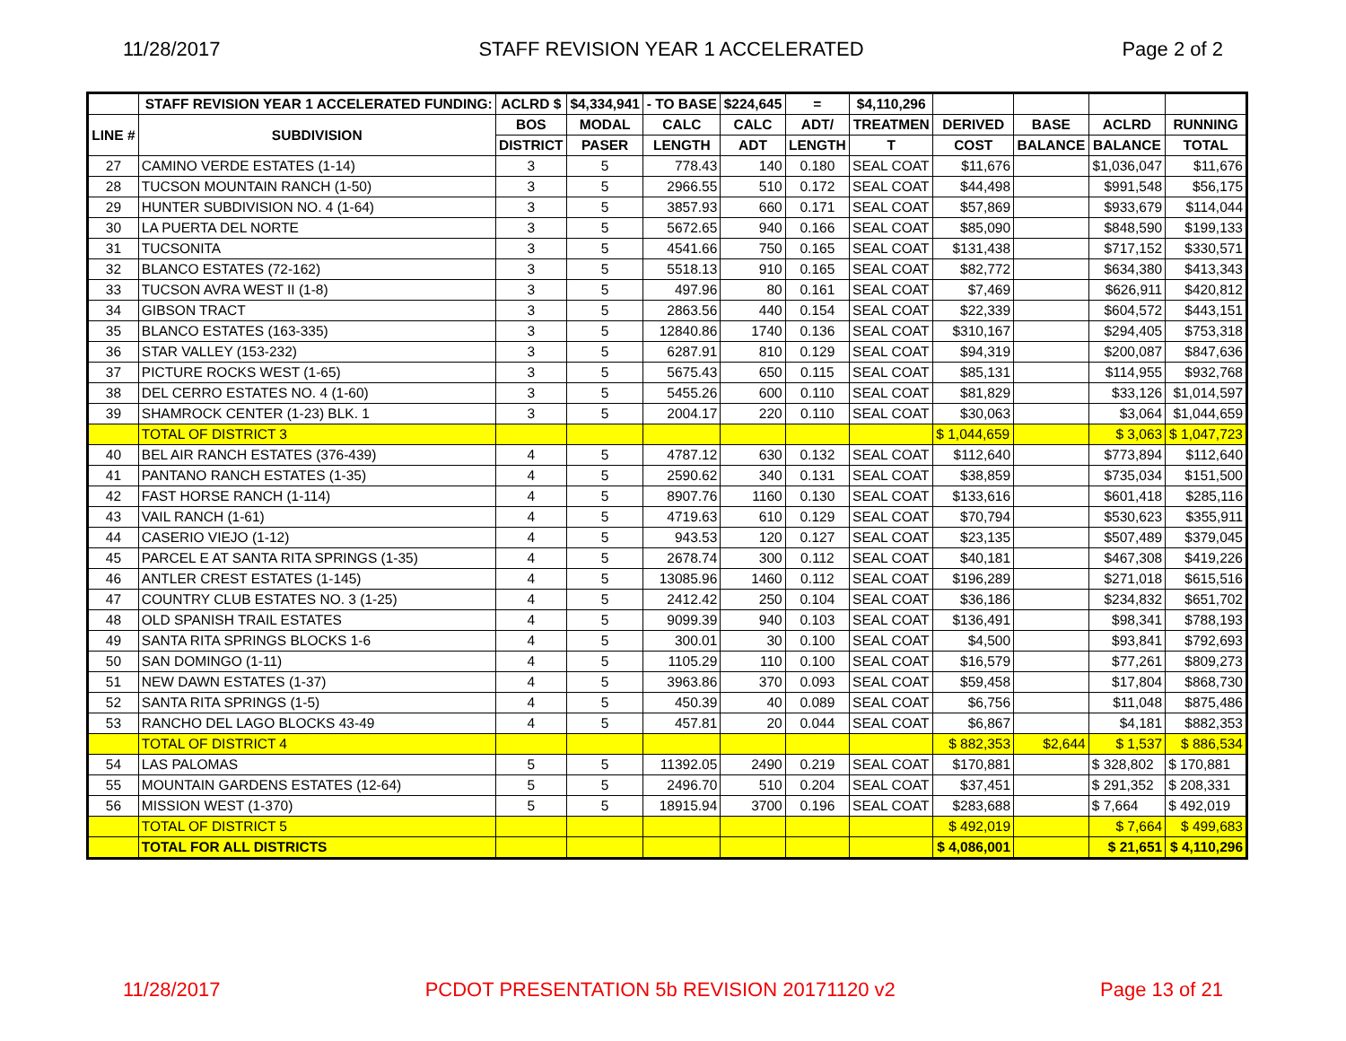11/28/2017 STAFF REVISION YEAR 1 ACCELERATED Page 2 of 2
| | STAFF REVISION YEAR 1 ACCELERATED FUNDING: | ACLRD $ | $4,334,941 | - TO BASE | $224,645 | = | $4,110,296 | | | | |
| --- | --- | --- | --- | --- | --- | --- | --- | --- | --- | --- | --- |
| LINE # | SUBDIVISION | BOS | MODAL | CALC | CALC | ADT/ | TREATMEN | DERIVED | BASE | ACLRD | RUNNING |
| | | DISTRICT | PASER | LENGTH | ADT | LENGTH | T | COST | BALANCE | BALANCE | TOTAL |
| 27 | CAMINO VERDE ESTATES (1-14) | 3 | 5 | 778.43 | 140 | 0.180 | SEAL COAT | $11,676 | | $1,036,047 | $11,676 |
| 28 | TUCSON MOUNTAIN RANCH (1-50) | 3 | 5 | 2966.55 | 510 | 0.172 | SEAL COAT | $44,498 | | $991,548 | $56,175 |
| 29 | HUNTER SUBDIVISION NO. 4 (1-64) | 3 | 5 | 3857.93 | 660 | 0.171 | SEAL COAT | $57,869 | | $933,679 | $114,044 |
| 30 | LA PUERTA DEL NORTE | 3 | 5 | 5672.65 | 940 | 0.166 | SEAL COAT | $85,090 | | $848,590 | $199,133 |
| 31 | TUCSONITA | 3 | 5 | 4541.66 | 750 | 0.165 | SEAL COAT | $131,438 | | $717,152 | $330,571 |
| 32 | BLANCO ESTATES (72-162) | 3 | 5 | 5518.13 | 910 | 0.165 | SEAL COAT | $82,772 | | $634,380 | $413,343 |
| 33 | TUCSON AVRA WEST II (1-8) | 3 | 5 | 497.96 | 80 | 0.161 | SEAL COAT | $7,469 | | $626,911 | $420,812 |
| 34 | GIBSON TRACT | 3 | 5 | 2863.56 | 440 | 0.154 | SEAL COAT | $22,339 | | $604,572 | $443,151 |
| 35 | BLANCO ESTATES (163-335) | 3 | 5 | 12840.86 | 1740 | 0.136 | SEAL COAT | $310,167 | | $294,405 | $753,318 |
| 36 | STAR VALLEY (153-232) | 3 | 5 | 6287.91 | 810 | 0.129 | SEAL COAT | $94,319 | | $200,087 | $847,636 |
| 37 | PICTURE ROCKS WEST (1-65) | 3 | 5 | 5675.43 | 650 | 0.115 | SEAL COAT | $85,131 | | $114,955 | $932,768 |
| 38 | DEL CERRO ESTATES NO. 4 (1-60) | 3 | 5 | 5455.26 | 600 | 0.110 | SEAL COAT | $81,829 | | $33,126 | $1,014,597 |
| 39 | SHAMROCK CENTER (1-23) BLK. 1 | 3 | 5 | 2004.17 | 220 | 0.110 | SEAL COAT | $30,063 | | $3,064 | $1,044,659 |
| | TOTAL OF DISTRICT 3 | | | | | | | $ 1,044,659 | | $ 3,063 | $ 1,047,723 |
| 40 | BEL AIR RANCH ESTATES (376-439) | 4 | 5 | 4787.12 | 630 | 0.132 | SEAL COAT | $112,640 | | $773,894 | $112,640 |
| 41 | PANTANO RANCH ESTATES (1-35) | 4 | 5 | 2590.62 | 340 | 0.131 | SEAL COAT | $38,859 | | $735,034 | $151,500 |
| 42 | FAST HORSE RANCH (1-114) | 4 | 5 | 8907.76 | 1160 | 0.130 | SEAL COAT | $133,616 | | $601,418 | $285,116 |
| 43 | VAIL RANCH (1-61) | 4 | 5 | 4719.63 | 610 | 0.129 | SEAL COAT | $70,794 | | $530,623 | $355,911 |
| 44 | CASERIO VIEJO (1-12) | 4 | 5 | 943.53 | 120 | 0.127 | SEAL COAT | $23,135 | | $507,489 | $379,045 |
| 45 | PARCEL E AT SANTA RITA SPRINGS (1-35) | 4 | 5 | 2678.74 | 300 | 0.112 | SEAL COAT | $40,181 | | $467,308 | $419,226 |
| 46 | ANTLER CREST ESTATES (1-145) | 4 | 5 | 13085.96 | 1460 | 0.112 | SEAL COAT | $196,289 | | $271,018 | $615,516 |
| 47 | COUNTRY CLUB ESTATES NO. 3 (1-25) | 4 | 5 | 2412.42 | 250 | 0.104 | SEAL COAT | $36,186 | | $234,832 | $651,702 |
| 48 | OLD SPANISH TRAIL ESTATES | 4 | 5 | 9099.39 | 940 | 0.103 | SEAL COAT | $136,491 | | $98,341 | $788,193 |
| 49 | SANTA RITA SPRINGS BLOCKS 1-6 | 4 | 5 | 300.01 | 30 | 0.100 | SEAL COAT | $4,500 | | $93,841 | $792,693 |
| 50 | SAN DOMINGO (1-11) | 4 | 5 | 1105.29 | 110 | 0.100 | SEAL COAT | $16,579 | | $77,261 | $809,273 |
| 51 | NEW DAWN ESTATES (1-37) | 4 | 5 | 3963.86 | 370 | 0.093 | SEAL COAT | $59,458 | | $17,804 | $868,730 |
| 52 | SANTA RITA SPRINGS (1-5) | 4 | 5 | 450.39 | 40 | 0.089 | SEAL COAT | $6,756 | | $11,048 | $875,486 |
| 53 | RANCHO DEL LAGO BLOCKS 43-49 | 4 | 5 | 457.81 | 20 | 0.044 | SEAL COAT | $6,867 | | $4,181 | $882,353 |
| | TOTAL OF DISTRICT 4 | | | | | | | $ 882,353 | $2,644 | $ 1,537 | $ 886,534 |
| 54 | LAS PALOMAS | 5 | 5 | 11392.05 | 2490 | 0.219 | SEAL COAT | $170,881 | | $ 328,802 | $ 170,881 |
| 55 | MOUNTAIN GARDENS ESTATES (12-64) | 5 | 5 | 2496.70 | 510 | 0.204 | SEAL COAT | $37,451 | | $ 291,352 | $ 208,331 |
| 56 | MISSION WEST (1-370) | 5 | 5 | 18915.94 | 3700 | 0.196 | SEAL COAT | $283,688 | | $ 7,664 | $ 492,019 |
| | TOTAL OF DISTRICT 5 | | | | | | | $ 492,019 | | $ 7,664 | $ 499,683 |
| | TOTAL FOR ALL DISTRICTS | | | | | | | $ 4,086,001 | | $ 21,651 | $ 4,110,296 |
11/28/2017 PCDOT PRESENTATION 5b REVISION 20171120 v2 Page 13 of 21